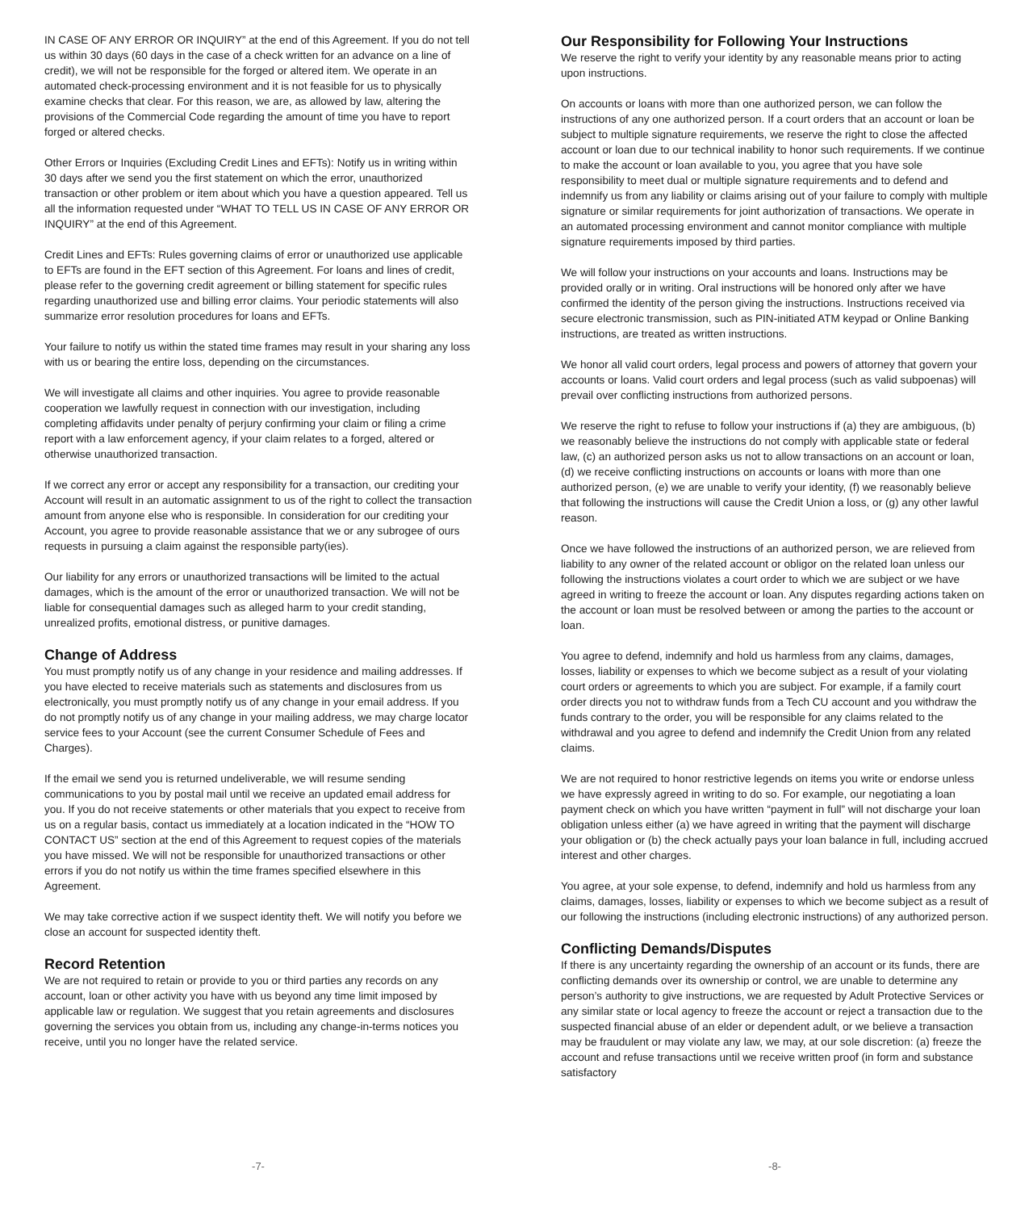IN CASE OF ANY ERROR OR INQUIRY” at the end of this Agreement. If you do not tell us within 30 days (60 days in the case of a check written for an advance on a line of credit), we will not be responsible for the forged or altered item. We operate in an automated check-processing environment and it is not feasible for us to physically examine checks that clear. For this reason, we are, as allowed by law, altering the provisions of the Commercial Code regarding the amount of time you have to report forged or altered checks.
Other Errors or Inquiries (Excluding Credit Lines and EFTs): Notify us in writing within 30 days after we send you the first statement on which the error, unauthorized transaction or other problem or item about which you have a question appeared. Tell us all the information requested under “WHAT TO TELL US IN CASE OF ANY ERROR OR INQUIRY” at the end of this Agreement.
Credit Lines and EFTs: Rules governing claims of error or unauthorized use applicable to EFTs are found in the EFT section of this Agreement. For loans and lines of credit, please refer to the governing credit agreement or billing statement for specific rules regarding unauthorized use and billing error claims. Your periodic statements will also summarize error resolution procedures for loans and EFTs.
Your failure to notify us within the stated time frames may result in your sharing any loss with us or bearing the entire loss, depending on the circumstances.
We will investigate all claims and other inquiries. You agree to provide reasonable cooperation we lawfully request in connection with our investigation, including completing affidavits under penalty of perjury confirming your claim or filing a crime report with a law enforcement agency, if your claim relates to a forged, altered or otherwise unauthorized transaction.
If we correct any error or accept any responsibility for a transaction, our crediting your Account will result in an automatic assignment to us of the right to collect the transaction amount from anyone else who is responsible. In consideration for our crediting your Account, you agree to provide reasonable assistance that we or any subrogee of ours requests in pursuing a claim against the responsible party(ies).
Our liability for any errors or unauthorized transactions will be limited to the actual damages, which is the amount of the error or unauthorized transaction. We will not be liable for consequential damages such as alleged harm to your credit standing, unrealized profits, emotional distress, or punitive damages.
Change of Address
You must promptly notify us of any change in your residence and mailing addresses. If you have elected to receive materials such as statements and disclosures from us electronically, you must promptly notify us of any change in your email address. If you do not promptly notify us of any change in your mailing address, we may charge locator service fees to your Account (see the current Consumer Schedule of Fees and Charges).
If the email we send you is returned undeliverable, we will resume sending communications to you by postal mail until we receive an updated email address for you. If you do not receive statements or other materials that you expect to receive from us on a regular basis, contact us immediately at a location indicated in the “HOW TO CONTACT US” section at the end of this Agreement to request copies of the materials you have missed. We will not be responsible for unauthorized transactions or other errors if you do not notify us within the time frames specified elsewhere in this Agreement.
We may take corrective action if we suspect identity theft. We will notify you before we close an account for suspected identity theft.
Record Retention
We are not required to retain or provide to you or third parties any records on any account, loan or other activity you have with us beyond any time limit imposed by applicable law or regulation. We suggest that you retain agreements and disclosures governing the services you obtain from us, including any change-in-terms notices you receive, until you no longer have the related service.
-7-
Our Responsibility for Following Your Instructions
We reserve the right to verify your identity by any reasonable means prior to acting upon instructions.
On accounts or loans with more than one authorized person, we can follow the instructions of any one authorized person. If a court orders that an account or loan be subject to multiple signature requirements, we reserve the right to close the affected account or loan due to our technical inability to honor such requirements. If we continue to make the account or loan available to you, you agree that you have sole responsibility to meet dual or multiple signature requirements and to defend and indemnify us from any liability or claims arising out of your failure to comply with multiple signature or similar requirements for joint authorization of transactions. We operate in an automated processing environment and cannot monitor compliance with multiple signature requirements imposed by third parties.
We will follow your instructions on your accounts and loans. Instructions may be provided orally or in writing. Oral instructions will be honored only after we have confirmed the identity of the person giving the instructions. Instructions received via secure electronic transmission, such as PIN-initiated ATM keypad or Online Banking instructions, are treated as written instructions.
We honor all valid court orders, legal process and powers of attorney that govern your accounts or loans. Valid court orders and legal process (such as valid subpoenas) will prevail over conflicting instructions from authorized persons.
We reserve the right to refuse to follow your instructions if (a) they are ambiguous, (b) we reasonably believe the instructions do not comply with applicable state or federal law, (c) an authorized person asks us not to allow transactions on an account or loan, (d) we receive conflicting instructions on accounts or loans with more than one authorized person, (e) we are unable to verify your identity, (f) we reasonably believe that following the instructions will cause the Credit Union a loss, or (g) any other lawful reason.
Once we have followed the instructions of an authorized person, we are relieved from liability to any owner of the related account or obligor on the related loan unless our following the instructions violates a court order to which we are subject or we have agreed in writing to freeze the account or loan. Any disputes regarding actions taken on the account or loan must be resolved between or among the parties to the account or loan.
You agree to defend, indemnify and hold us harmless from any claims, damages, losses, liability or expenses to which we become subject as a result of your violating court orders or agreements to which you are subject. For example, if a family court order directs you not to withdraw funds from a Tech CU account and you withdraw the funds contrary to the order, you will be responsible for any claims related to the withdrawal and you agree to defend and indemnify the Credit Union from any related claims.
We are not required to honor restrictive legends on items you write or endorse unless we have expressly agreed in writing to do so. For example, our negotiating a loan payment check on which you have written “payment in full” will not discharge your loan obligation unless either (a) we have agreed in writing that the payment will discharge your obligation or (b) the check actually pays your loan balance in full, including accrued interest and other charges.
You agree, at your sole expense, to defend, indemnify and hold us harmless from any claims, damages, losses, liability or expenses to which we become subject as a result of our following the instructions (including electronic instructions) of any authorized person.
Conflicting Demands/Disputes
If there is any uncertainty regarding the ownership of an account or its funds, there are conflicting demands over its ownership or control, we are unable to determine any person’s authority to give instructions, we are requested by Adult Protective Services or any similar state or local agency to freeze the account or reject a transaction due to the suspected financial abuse of an elder or dependent adult, or we believe a transaction may be fraudulent or may violate any law, we may, at our sole discretion: (a) freeze the account and refuse transactions until we receive written proof (in form and substance satisfactory
-8-